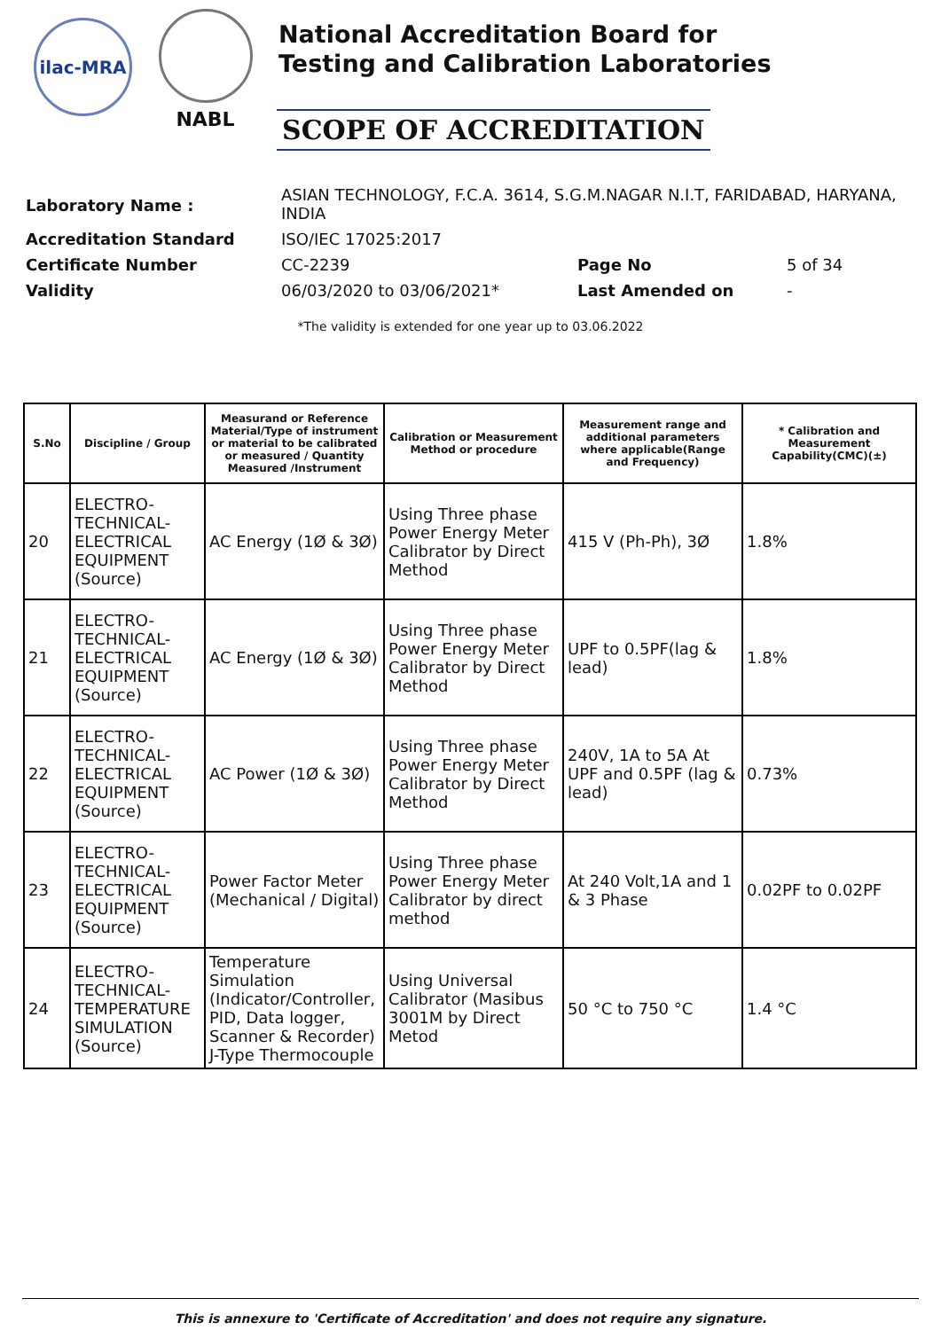ilac-MRA
NABL
National Accreditation Board for
Testing and Calibration Laboratories
SCOPE OF ACCREDITATION
| Laboratory Name : | ASIAN TECHNOLOGY, F.C.A. 3614, S.G.M.NAGAR N.I.T, FARIDABAD, HARYANA, INDIA | | |
| Accreditation Standard | ISO/IEC 17025:2017 | | |
| Certificate Number | CC-2239 | Page No | 5 of 34 |
| Validity | 06/03/2020 to 03/06/2021* | Last Amended on | - |
*The validity is extended for one year up to 03.06.2022
| S.No | Discipline / Group | Measurand or Reference Material/Type of instrument or material to be calibrated or measured / Quantity Measured /Instrument | Calibration or Measurement Method or procedure | Measurement range and additional parameters where applicable(Range and Frequency) | * Calibration and Measurement Capability(CMC)(±) |
| --- | --- | --- | --- | --- | --- |
| 20 | ELECTRO-TECHNICAL-ELECTRICAL EQUIPMENT (Source) | AC Energy (1Ø & 3Ø) | Using Three phase Power Energy Meter Calibrator by Direct Method | 415 V (Ph-Ph), 3Ø | 1.8% |
| 21 | ELECTRO-TECHNICAL-ELECTRICAL EQUIPMENT (Source) | AC Energy (1Ø & 3Ø) | Using Three phase Power Energy Meter Calibrator by Direct Method | UPF to 0.5PF(lag & lead) | 1.8% |
| 22 | ELECTRO-TECHNICAL-ELECTRICAL EQUIPMENT (Source) | AC Power (1Ø & 3Ø) | Using Three phase Power Energy Meter Calibrator by Direct Method | 240V, 1A to 5A At UPF and 0.5PF (lag & lead) | 0.73% |
| 23 | ELECTRO-TECHNICAL-ELECTRICAL EQUIPMENT (Source) | Power Factor Meter (Mechanical / Digital) | Using Three phase Power Energy Meter Calibrator by direct method | At 240 Volt,1A and 1 & 3 Phase | 0.02PF to 0.02PF |
| 24 | ELECTRO-TECHNICAL-TEMPERATURE SIMULATION (Source) | Temperature Simulation (Indicator/Controller, PID, Data logger, Scanner & Recorder) J-Type Thermocouple | Using Universal Calibrator (Masibus 3001M by Direct Metod | 50 °C to 750 °C | 1.4 °C |
This is annexure to 'Certificate of Accreditation' and does not require any signature.